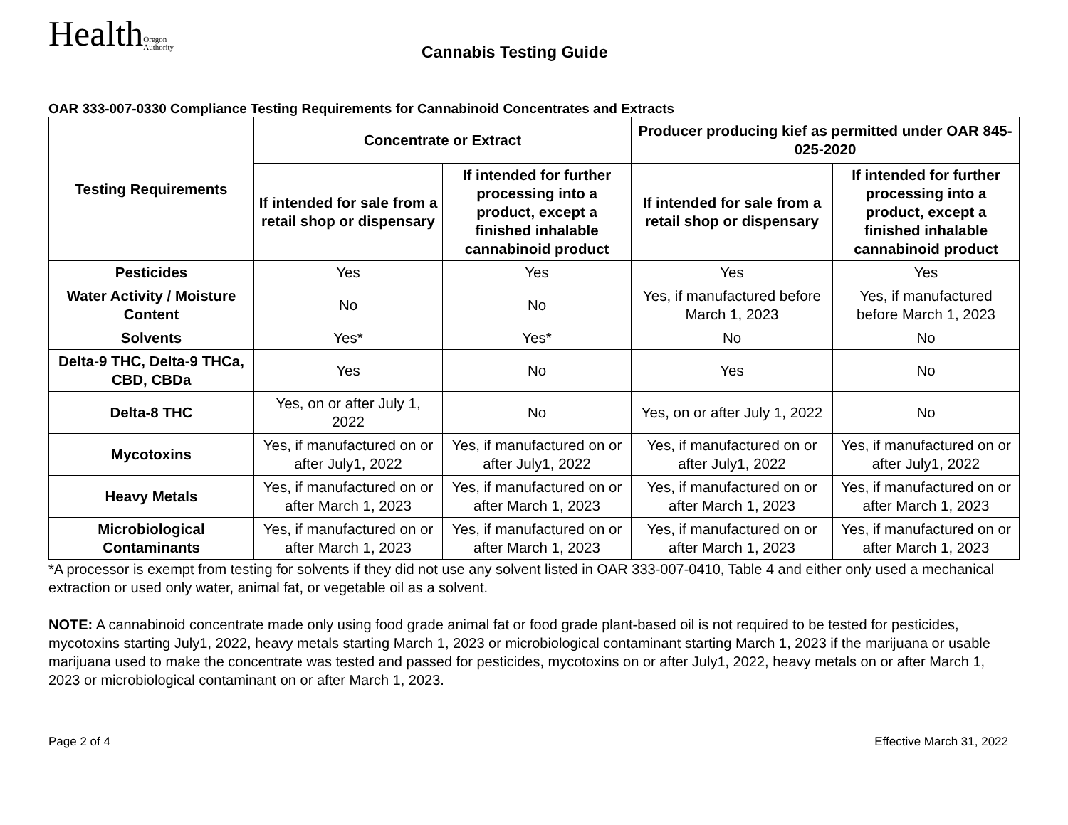Health Oregon
Authority
Cannabis Testing Guide
OAR 333-007-0330 Compliance Testing Requirements for Cannabinoid Concentrates and Extracts
| Testing Requirements | Concentrate or Extract | | Producer producing kief as permitted under OAR 845-025-2020 | |
| --- | --- | --- | --- | --- |
| | If intended for sale from a retail shop or dispensary | If intended for further processing into a product, except a finished inhalable cannabinoid product | If intended for sale from a retail shop or dispensary | If intended for further processing into a product, except a finished inhalable cannabinoid product |
| Pesticides | Yes | Yes | Yes | Yes |
| Water Activity / Moisture Content | No | No | Yes, if manufactured before March 1, 2023 | Yes, if manufactured before March 1, 2023 |
| Solvents | Yes* | Yes* | No | No |
| Delta-9 THC, Delta-9 THCa, CBD, CBDa | Yes | No | Yes | No |
| Delta-8 THC | Yes, on or after July 1, 2022 | No | Yes, on or after July 1, 2022 | No |
| Mycotoxins | Yes, if manufactured on or after July1, 2022 | Yes, if manufactured on or after July1, 2022 | Yes, if manufactured on or after July1, 2022 | Yes, if manufactured on or after July1, 2022 |
| Heavy Metals | Yes, if manufactured on or after March 1, 2023 | Yes, if manufactured on or after March 1, 2023 | Yes, if manufactured on or after March 1, 2023 | Yes, if manufactured on or after March 1, 2023 |
| Microbiological Contaminants | Yes, if manufactured on or after March 1, 2023 | Yes, if manufactured on or after March 1, 2023 | Yes, if manufactured on or after March 1, 2023 | Yes, if manufactured on or after March 1, 2023 |
*A processor is exempt from testing for solvents if they did not use any solvent listed in OAR 333-007-0410, Table 4 and either only used a mechanical extraction or used only water, animal fat, or vegetable oil as a solvent.
NOTE: A cannabinoid concentrate made only using food grade animal fat or food grade plant-based oil is not required to be tested for pesticides, mycotoxins starting July1, 2022, heavy metals starting March 1, 2023 or microbiological contaminant starting March 1, 2023 if the marijuana or usable marijuana used to make the concentrate was tested and passed for pesticides, mycotoxins on or after July1, 2022, heavy metals on or after March 1, 2023 or microbiological contaminant on or after March 1, 2023.
Page 2 of 4 Effective March 31, 2022